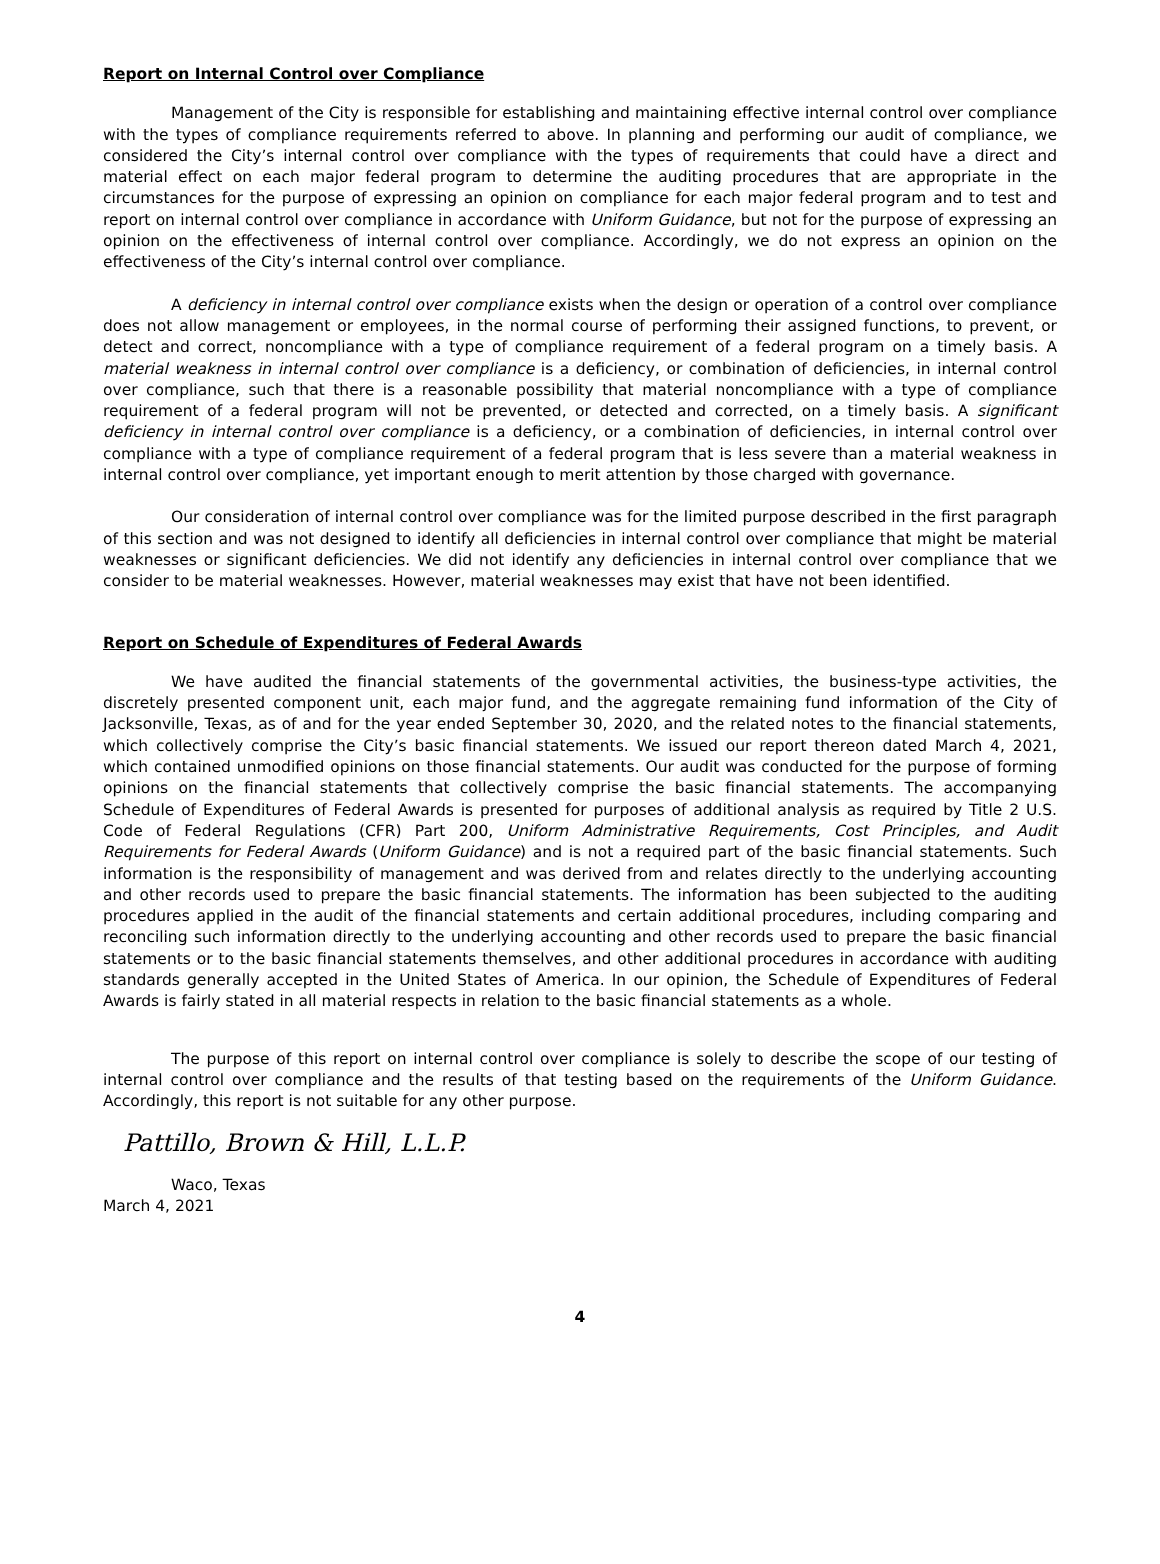Report on Internal Control over Compliance
Management of the City is responsible for establishing and maintaining effective internal control over compliance with the types of compliance requirements referred to above. In planning and performing our audit of compliance, we considered the City’s internal control over compliance with the types of requirements that could have a direct and material effect on each major federal program to determine the auditing procedures that are appropriate in the circumstances for the purpose of expressing an opinion on compliance for each major federal program and to test and report on internal control over compliance in accordance with Uniform Guidance, but not for the purpose of expressing an opinion on the effectiveness of internal control over compliance. Accordingly, we do not express an opinion on the effectiveness of the City’s internal control over compliance.
A deficiency in internal control over compliance exists when the design or operation of a control over compliance does not allow management or employees, in the normal course of performing their assigned functions, to prevent, or detect and correct, noncompliance with a type of compliance requirement of a federal program on a timely basis. A material weakness in internal control over compliance is a deficiency, or combination of deficiencies, in internal control over compliance, such that there is a reasonable possibility that material noncompliance with a type of compliance requirement of a federal program will not be prevented, or detected and corrected, on a timely basis. A significant deficiency in internal control over compliance is a deficiency, or a combination of deficiencies, in internal control over compliance with a type of compliance requirement of a federal program that is less severe than a material weakness in internal control over compliance, yet important enough to merit attention by those charged with governance.
Our consideration of internal control over compliance was for the limited purpose described in the first paragraph of this section and was not designed to identify all deficiencies in internal control over compliance that might be material weaknesses or significant deficiencies. We did not identify any deficiencies in internal control over compliance that we consider to be material weaknesses. However, material weaknesses may exist that have not been identified.
Report on Schedule of Expenditures of Federal Awards
We have audited the financial statements of the governmental activities, the business-type activities, the discretely presented component unit, each major fund, and the aggregate remaining fund information of the City of Jacksonville, Texas, as of and for the year ended September 30, 2020, and the related notes to the financial statements, which collectively comprise the City’s basic financial statements. We issued our report thereon dated March 4, 2021, which contained unmodified opinions on those financial statements. Our audit was conducted for the purpose of forming opinions on the financial statements that collectively comprise the basic financial statements. The accompanying Schedule of Expenditures of Federal Awards is presented for purposes of additional analysis as required by Title 2 U.S. Code of Federal Regulations (CFR) Part 200, Uniform Administrative Requirements, Cost Principles, and Audit Requirements for Federal Awards (Uniform Guidance) and is not a required part of the basic financial statements. Such information is the responsibility of management and was derived from and relates directly to the underlying accounting and other records used to prepare the basic financial statements. The information has been subjected to the auditing procedures applied in the audit of the financial statements and certain additional procedures, including comparing and reconciling such information directly to the underlying accounting and other records used to prepare the basic financial statements or to the basic financial statements themselves, and other additional procedures in accordance with auditing standards generally accepted in the United States of America. In our opinion, the Schedule of Expenditures of Federal Awards is fairly stated in all material respects in relation to the basic financial statements as a whole.
The purpose of this report on internal control over compliance is solely to describe the scope of our testing of internal control over compliance and the results of that testing based on the requirements of the Uniform Guidance. Accordingly, this report is not suitable for any other purpose.
Pattillo, Brown & Hill, L.L.P.
Waco, Texas
March 4, 2021
4